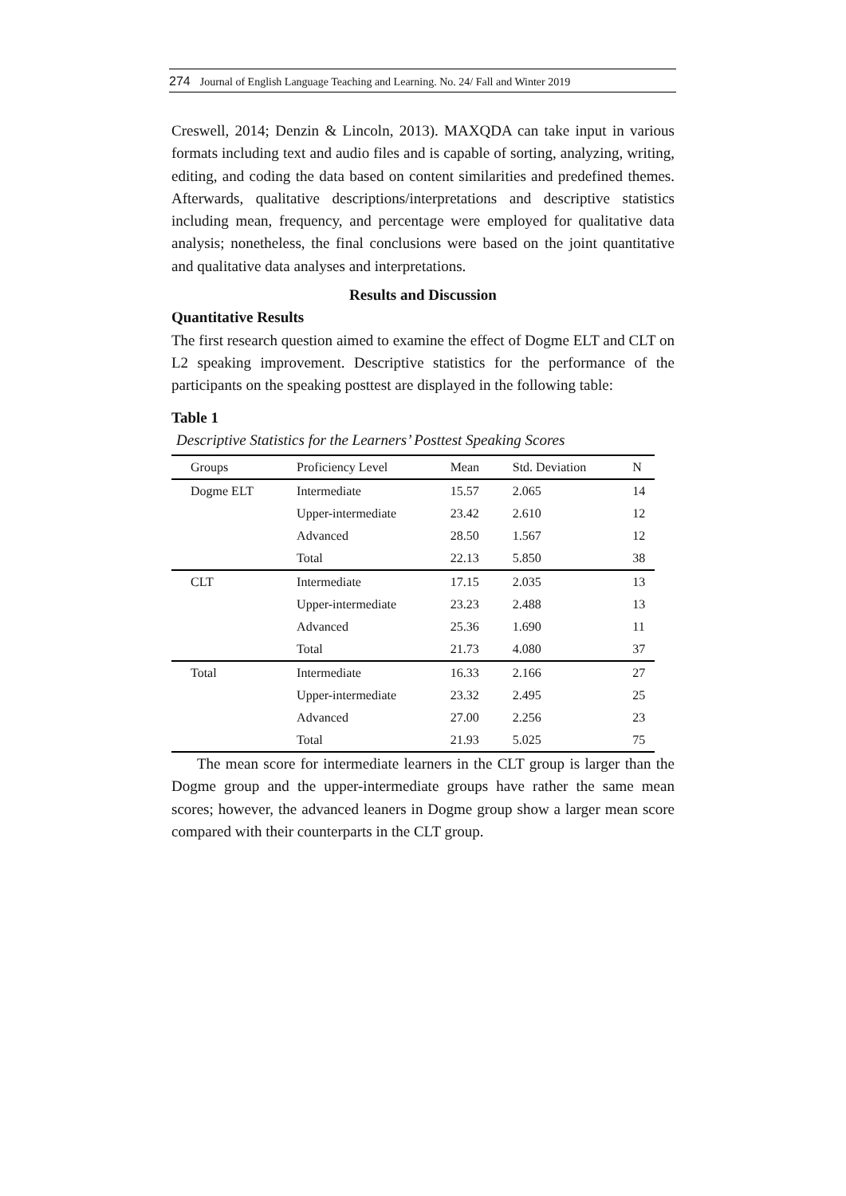274 Journal of English Language Teaching and Learning. No. 24/ Fall and Winter 2019
Creswell, 2014; Denzin & Lincoln, 2013). MAXQDA can take input in various formats including text and audio files and is capable of sorting, analyzing, writing, editing, and coding the data based on content similarities and predefined themes. Afterwards, qualitative descriptions/interpretations and descriptive statistics including mean, frequency, and percentage were employed for qualitative data analysis; nonetheless, the final conclusions were based on the joint quantitative and qualitative data analyses and interpretations.
Results and Discussion
Quantitative Results
The first research question aimed to examine the effect of Dogme ELT and CLT on L2 speaking improvement. Descriptive statistics for the performance of the participants on the speaking posttest are displayed in the following table:
Table 1
Descriptive Statistics for the Learners’ Posttest Speaking Scores
| Groups | Proficiency Level | Mean | Std. Deviation | N |
| --- | --- | --- | --- | --- |
| Dogme ELT | Intermediate | 15.57 | 2.065 | 14 |
| | Upper-intermediate | 23.42 | 2.610 | 12 |
| | Advanced | 28.50 | 1.567 | 12 |
| | Total | 22.13 | 5.850 | 38 |
| CLT | Intermediate | 17.15 | 2.035 | 13 |
| | Upper-intermediate | 23.23 | 2.488 | 13 |
| | Advanced | 25.36 | 1.690 | 11 |
| | Total | 21.73 | 4.080 | 37 |
| Total | Intermediate | 16.33 | 2.166 | 27 |
| | Upper-intermediate | 23.32 | 2.495 | 25 |
| | Advanced | 27.00 | 2.256 | 23 |
| | Total | 21.93 | 5.025 | 75 |
The mean score for intermediate learners in the CLT group is larger than the Dogme group and the upper-intermediate groups have rather the same mean scores; however, the advanced leaners in Dogme group show a larger mean score compared with their counterparts in the CLT group.